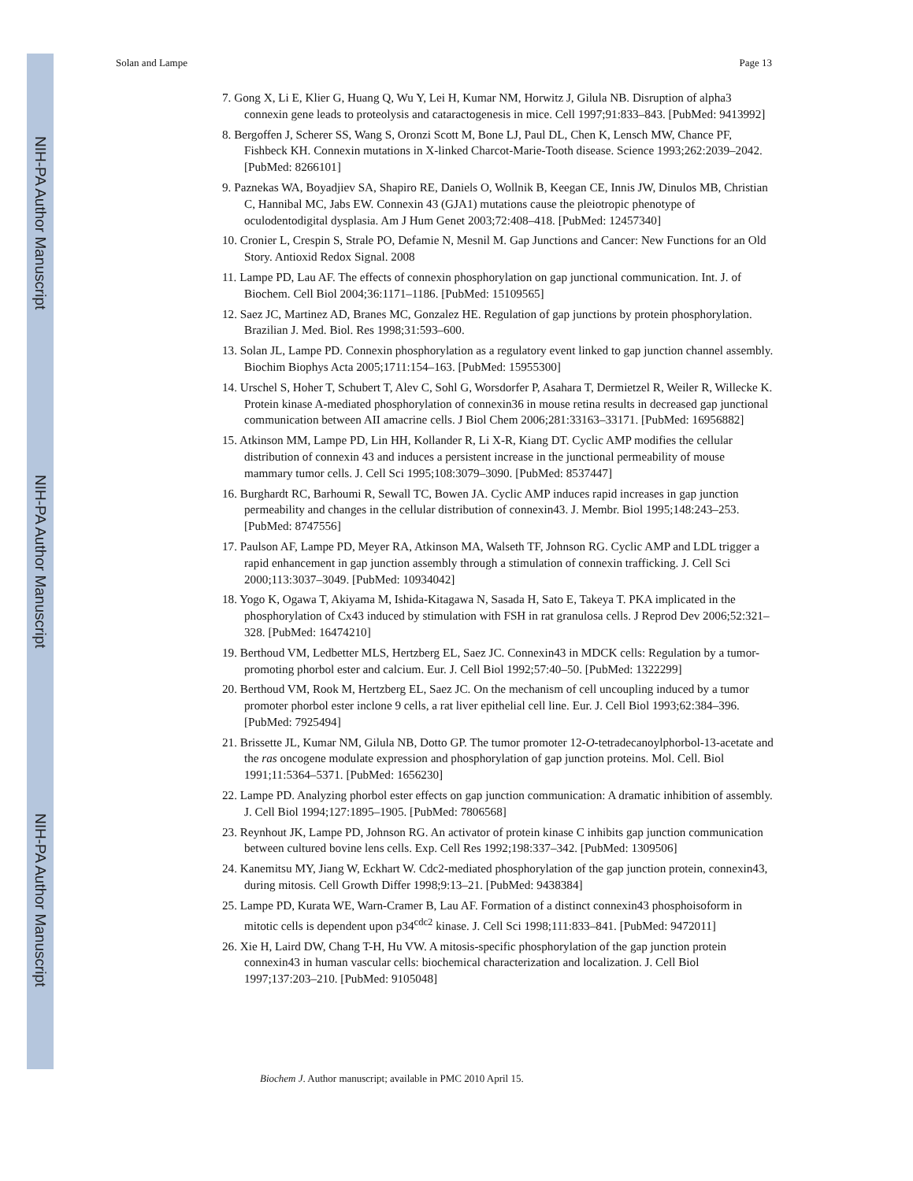NIH-PA Author Manuscript
NIH-PA Author Manuscript
NIH-PA Author Manuscript
Solan and Lampe Page 13
7. Gong X, Li E, Klier G, Huang Q, Wu Y, Lei H, Kumar NM, Horwitz J, Gilula NB. Disruption of alpha3 connexin gene leads to proteolysis and cataractogenesis in mice. Cell 1997;91:833–843. [PubMed: 9413992]
8. Bergoffen J, Scherer SS, Wang S, Oronzi Scott M, Bone LJ, Paul DL, Chen K, Lensch MW, Chance PF, Fishbeck KH. Connexin mutations in X-linked Charcot-Marie-Tooth disease. Science 1993;262:2039–2042. [PubMed: 8266101]
9. Paznekas WA, Boyadjiev SA, Shapiro RE, Daniels O, Wollnik B, Keegan CE, Innis JW, Dinulos MB, Christian C, Hannibal MC, Jabs EW. Connexin 43 (GJA1) mutations cause the pleiotropic phenotype of oculodentodigital dysplasia. Am J Hum Genet 2003;72:408–418. [PubMed: 12457340]
10. Cronier L, Crespin S, Strale PO, Defamie N, Mesnil M. Gap Junctions and Cancer: New Functions for an Old Story. Antioxid Redox Signal. 2008
11. Lampe PD, Lau AF. The effects of connexin phosphorylation on gap junctional communication. Int. J. of Biochem. Cell Biol 2004;36:1171–1186. [PubMed: 15109565]
12. Saez JC, Martinez AD, Branes MC, Gonzalez HE. Regulation of gap junctions by protein phosphorylation. Brazilian J. Med. Biol. Res 1998;31:593–600.
13. Solan JL, Lampe PD. Connexin phosphorylation as a regulatory event linked to gap junction channel assembly. Biochim Biophys Acta 2005;1711:154–163. [PubMed: 15955300]
14. Urschel S, Hoher T, Schubert T, Alev C, Sohl G, Worsdorfer P, Asahara T, Dermietzel R, Weiler R, Willecke K. Protein kinase A-mediated phosphorylation of connexin36 in mouse retina results in decreased gap junctional communication between AII amacrine cells. J Biol Chem 2006;281:33163–33171. [PubMed: 16956882]
15. Atkinson MM, Lampe PD, Lin HH, Kollander R, Li X-R, Kiang DT. Cyclic AMP modifies the cellular distribution of connexin 43 and induces a persistent increase in the junctional permeability of mouse mammary tumor cells. J. Cell Sci 1995;108:3079–3090. [PubMed: 8537447]
16. Burghardt RC, Barhoumi R, Sewall TC, Bowen JA. Cyclic AMP induces rapid increases in gap junction permeability and changes in the cellular distribution of connexin43. J. Membr. Biol 1995;148:243–253. [PubMed: 8747556]
17. Paulson AF, Lampe PD, Meyer RA, Atkinson MA, Walseth TF, Johnson RG. Cyclic AMP and LDL trigger a rapid enhancement in gap junction assembly through a stimulation of connexin trafficking. J. Cell Sci 2000;113:3037–3049. [PubMed: 10934042]
18. Yogo K, Ogawa T, Akiyama M, Ishida-Kitagawa N, Sasada H, Sato E, Takeya T. PKA implicated in the phosphorylation of Cx43 induced by stimulation with FSH in rat granulosa cells. J Reprod Dev 2006;52:321–328. [PubMed: 16474210]
19. Berthoud VM, Ledbetter MLS, Hertzberg EL, Saez JC. Connexin43 in MDCK cells: Regulation by a tumor-promoting phorbol ester and calcium. Eur. J. Cell Biol 1992;57:40–50. [PubMed: 1322299]
20. Berthoud VM, Rook M, Hertzberg EL, Saez JC. On the mechanism of cell uncoupling induced by a tumor promoter phorbol ester inclone 9 cells, a rat liver epithelial cell line. Eur. J. Cell Biol 1993;62:384–396. [PubMed: 7925494]
21. Brissette JL, Kumar NM, Gilula NB, Dotto GP. The tumor promoter 12-O-tetradecanoylphorbol-13-acetate and the ras oncogene modulate expression and phosphorylation of gap junction proteins. Mol. Cell. Biol 1991;11:5364–5371. [PubMed: 1656230]
22. Lampe PD. Analyzing phorbol ester effects on gap junction communication: A dramatic inhibition of assembly. J. Cell Biol 1994;127:1895–1905. [PubMed: 7806568]
23. Reynhout JK, Lampe PD, Johnson RG. An activator of protein kinase C inhibits gap junction communication between cultured bovine lens cells. Exp. Cell Res 1992;198:337–342. [PubMed: 1309506]
24. Kanemitsu MY, Jiang W, Eckhart W. Cdc2-mediated phosphorylation of the gap junction protein, connexin43, during mitosis. Cell Growth Differ 1998;9:13–21. [PubMed: 9438384]
25. Lampe PD, Kurata WE, Warn-Cramer B, Lau AF. Formation of a distinct connexin43 phosphoisoform in mitotic cells is dependent upon p34<sup>cdc2</sup> kinase. J. Cell Sci 1998;111:833–841. [PubMed: 9472011]
26. Xie H, Laird DW, Chang T-H, Hu VW. A mitosis-specific phosphorylation of the gap junction protein connexin43 in human vascular cells: biochemical characterization and localization. J. Cell Biol 1997;137:203–210. [PubMed: 9105048]
Biochem J. Author manuscript; available in PMC 2010 April 15.